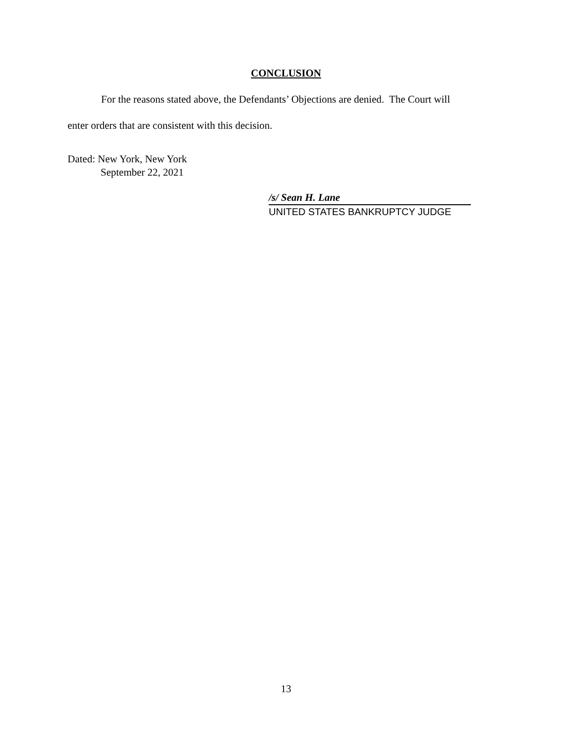CONCLUSION
For the reasons stated above, the Defendants’ Objections are denied. The Court will
enter orders that are consistent with this decision.
Dated: New York, New York
September 22, 2021
/s/ Sean H. Lane
UNITED STATES BANKRUPTCY JUDGE
13